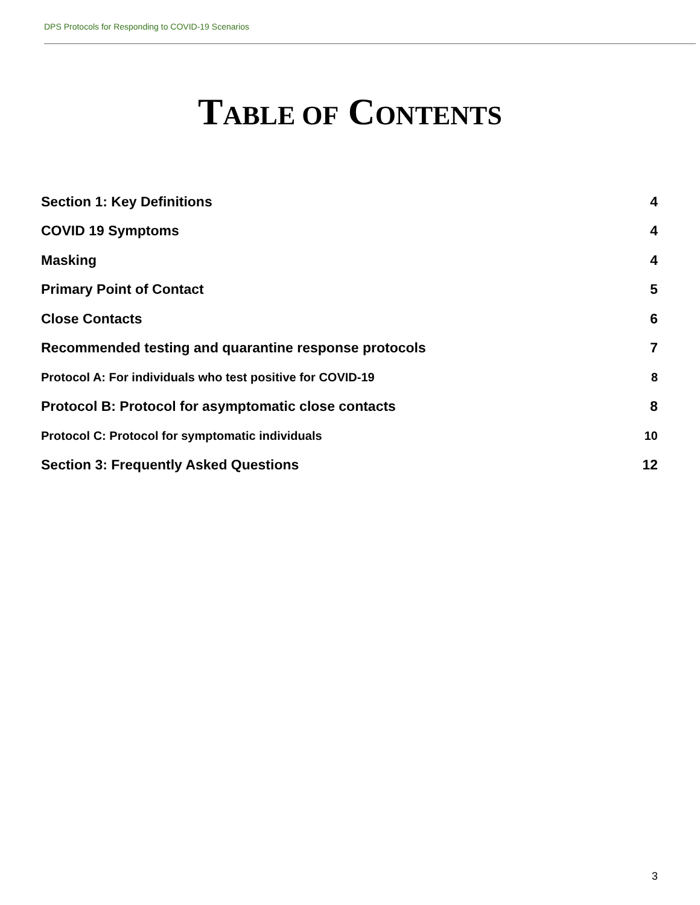DPS Protocols for Responding to COVID-19 Scenarios
TABLE OF CONTENTS
Section 1: Key Definitions 4
COVID 19 Symptoms 4
Masking 4
Primary Point of Contact 5
Close Contacts 6
Recommended testing and quarantine response protocols 7
Protocol A: For individuals who test positive for COVID-19 8
Protocol B: Protocol for asymptomatic close contacts 8
Protocol C: Protocol for symptomatic individuals 10
Section 3: Frequently Asked Questions 12
3